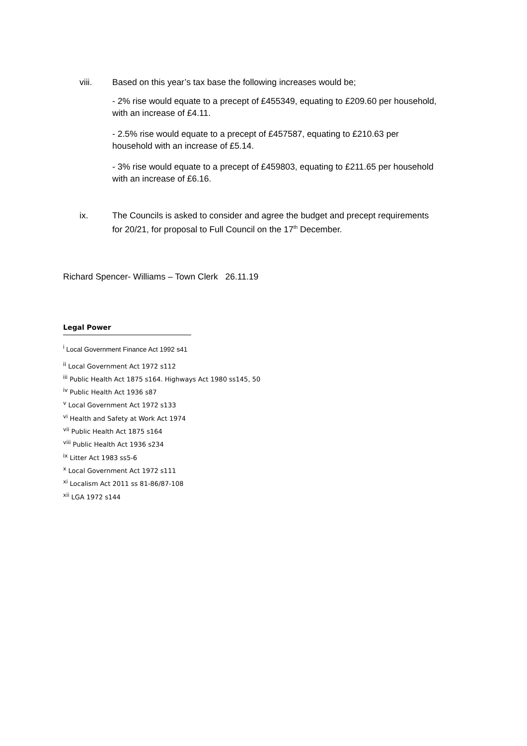viii. Based on this year’s tax base the following increases would be;
- 2% rise would equate to a precept of £455349, equating to £209.60 per household, with an increase of £4.11.
- 2.5% rise would equate to a precept of £457587, equating to £210.63 per household with an increase of £5.14.
- 3% rise would equate to a precept of £459803, equating to £211.65 per household with an increase of £6.16.
ix. The Councils is asked to consider and agree the budget and precept requirements for 20/21, for proposal to Full Council on the 17<sup>th</sup> December.
Richard Spencer- Williams – Town Clerk 26.11.19
Legal Power
<sup>i</sup> Local Government Finance Act 1992 s41
<sup>ii</sup> Local Government Act 1972 s112
<sup>iii</sup> Public Health Act 1875 s164. Highways Act 1980 ss145, 50
<sup>iv</sup> Public Health Act 1936 s87
<sup>v</sup> Local Government Act 1972 s133
<sup>vi</sup> Health and Safety at Work Act 1974
<sup>vii</sup> Public Health Act 1875 s164
<sup>viii</sup> Public Health Act 1936 s234
<sup>ix</sup> Litter Act 1983 ss5-6
<sup>x</sup> Local Government Act 1972 s111
<sup>xi</sup> Localism Act 2011 ss 81-86/87-108
<sup>xii</sup> LGA 1972 s144